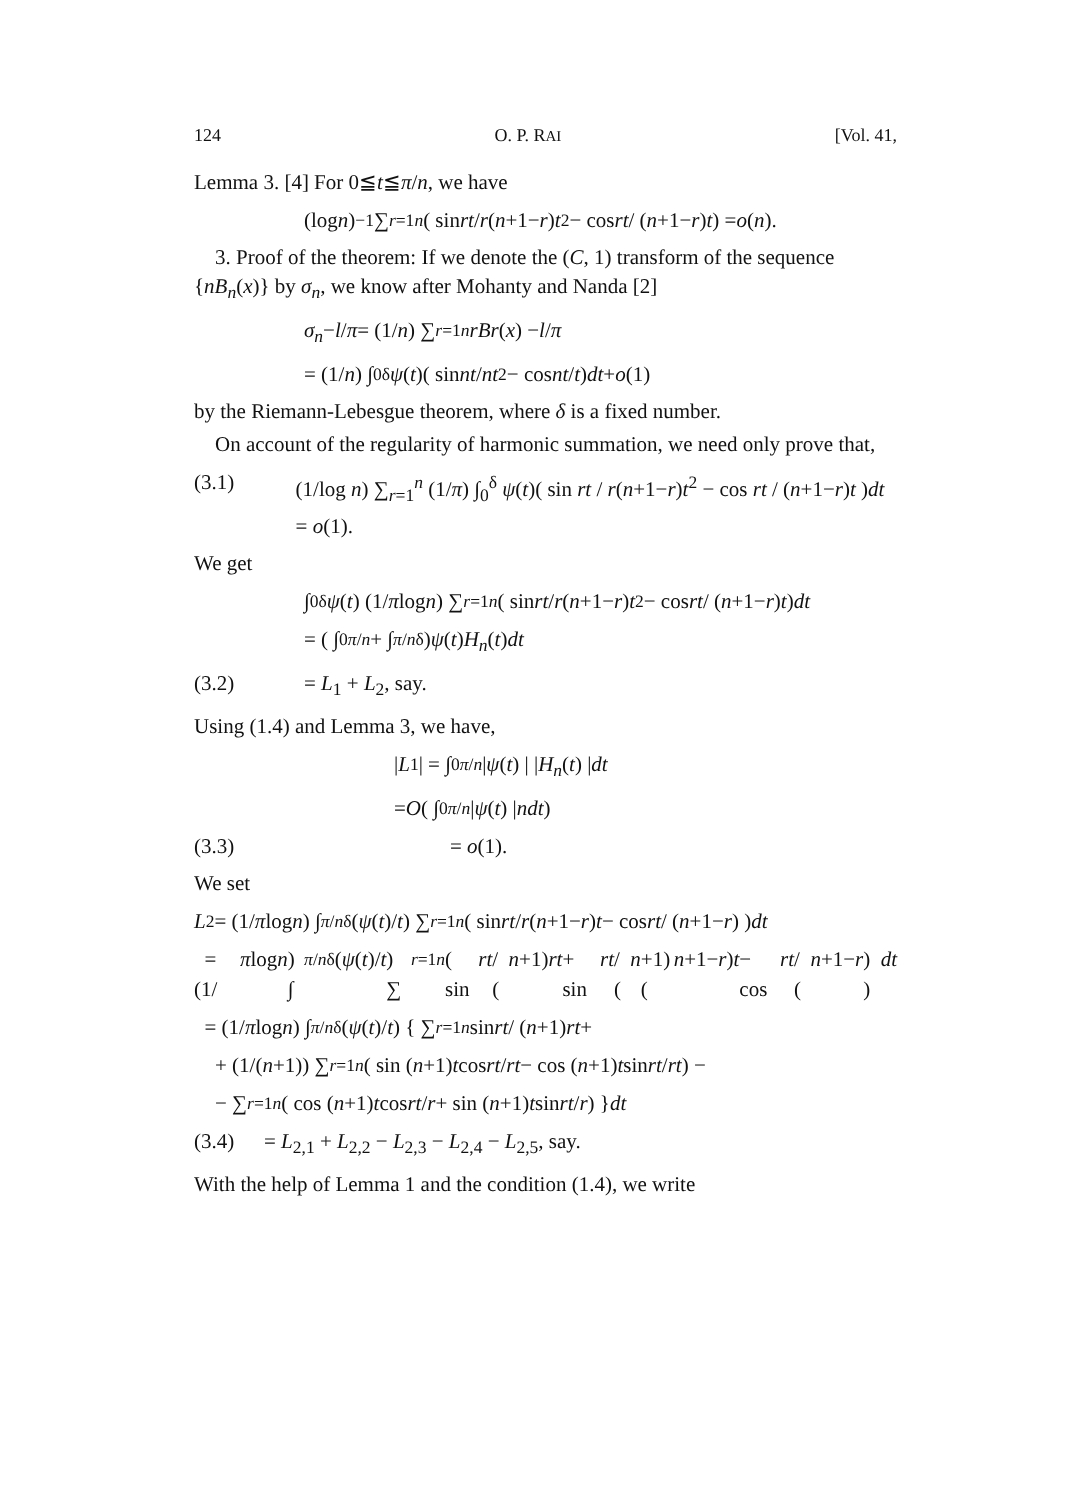124 O. P. RAI [Vol. 41,
Lemma 3. [4] For 0≦t≦π/n, we have
(log n)<sup>−1</sup> ∑<sub>r=1</sub><sup>n</sup> ( sin rt / r (n +1− r) t<sup>2</sup> − cos rt / (n +1− r) t ) = o (n).
3. Proof of the theorem: If we denote the (C, 1) transform of the sequence {nB<sub>n</sub>(x)} by σ<sub>n</sub>, we know after Mohanty and Nanda [2]
σ<sub>n</sub> − l / π = (1/ n) ∑<sub>r=1</sub><sup>n</sup> rBr (x) − l / π
= (1/ n) ∫<sub>0</sub><sup>δ</sup> ψ (t)( sin nt / nt<sup>2</sup> − cos nt / t ) dt + o (1)
by the Riemann-Lebesgue theorem, where δ is a fixed number.
On account of the regularity of harmonic summation, we need only prove that,
(3.1) (1/log n) ∑<sub>r=1</sub><sup>n</sup> (1/π) ∫<sub>0</sub><sup>δ</sup> ψ(t)( sin rt / r(n+1−r)t<sup>2</sup> − cos rt / (n+1−r)t )dt = o(1).
We get
∫<sub>0</sub><sup>δ</sup> ψ (t) (1/ π log n) ∑<sub>r=1</sub><sup>n</sup> ( sin rt / r (n +1− r) t<sup>2</sup> − cos rt / (n +1− r) t ) dt
= ( ∫<sub>0</sub><sup>π/n</sup> + ∫<sub>π/n</sub><sup>δ</sup> ) ψ (t) H<sub>n</sub> (t) dt
(3.2) = L<sub>1</sub> + L<sub>2</sub>, say.
Using (1.4) and Lemma 3, we have,
| L<sub>1</sub> | = ∫<sub>0</sub><sup>π/n</sup> | ψ (t) | | H<sub>n</sub> (t) | dt
= O ( ∫<sub>0</sub><sup>π/n</sup> | ψ (t) | ndt )
(3.3) = o(1).
We set
L<sub>2</sub> = (1/ π log n) ∫<sub>π/n</sub><sup>δ</sup> (ψ (t)/ t) ∑<sub>r=1</sub><sup>n</sup> ( sin rt / r (n +1− r) t − cos rt / (n +1− r) ) dt
= (1/ π log n) ∫<sub>π/n</sub><sup>δ</sup> (ψ (t)/ t) ∑<sub>r=1</sub><sup>n</sup> ( sin rt / (n +1) rt + sin rt / (n +1)(n +1− r) t − cos rt / (n +1− r) ) dt
= (1/ π log n) ∫<sub>π/n</sub><sup>δ</sup> (ψ (t)/ t) { ∑<sub>r=1</sub><sup>n</sup> sin rt / (n +1) rt +
+ (1/(n +1)) ∑<sub>r=1</sub><sup>n</sup> ( sin (n +1) t cos rt / rt − cos (n +1) t sin rt / rt ) −
− ∑<sub>r=1</sub><sup>n</sup> ( cos (n +1) t cos rt / r + sin (n +1) t sin rt / r ) } dt
(3.4) = L<sub>2,1</sub> + L<sub>2,2</sub> − L<sub>2,3</sub> − L<sub>2,4</sub> − L<sub>2,5</sub>, say.
With the help of Lemma 1 and the condition (1.4), we write